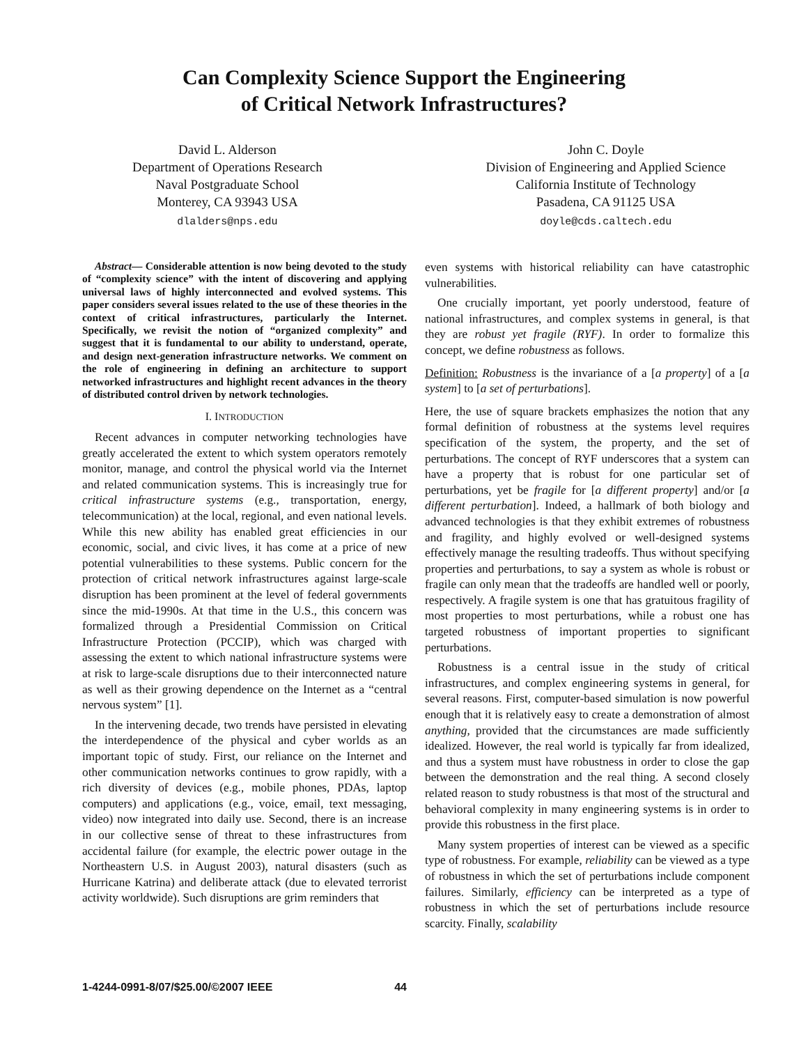Can Complexity Science Support the Engineering
of Critical Network Infrastructures?
David L. Alderson
Department of Operations Research
Naval Postgraduate School
Monterey, CA 93943 USA
dlalders@nps.edu
John C. Doyle
Division of Engineering and Applied Science
California Institute of Technology
Pasadena, CA 91125 USA
doyle@cds.caltech.edu
Abstract— Considerable attention is now being devoted to the study of “complexity science” with the intent of discovering and applying universal laws of highly interconnected and evolved systems. This paper considers several issues related to the use of these theories in the context of critical infrastructures, particularly the Internet. Specifically, we revisit the notion of “organized complexity” and suggest that it is fundamental to our ability to understand, operate, and design next-generation infrastructure networks. We comment on the role of engineering in defining an architecture to support networked infrastructures and highlight recent advances in the theory of distributed control driven by network technologies.
I. INTRODUCTION
Recent advances in computer networking technologies have greatly accelerated the extent to which system operators remotely monitor, manage, and control the physical world via the Internet and related communication systems. This is increasingly true for critical infrastructure systems (e.g., transportation, energy, telecommunication) at the local, regional, and even national levels. While this new ability has enabled great efficiencies in our economic, social, and civic lives, it has come at a price of new potential vulnerabilities to these systems. Public concern for the protection of critical network infrastructures against large-scale disruption has been prominent at the level of federal governments since the mid-1990s. At that time in the U.S., this concern was formalized through a Presidential Commission on Critical Infrastructure Protection (PCCIP), which was charged with assessing the extent to which national infrastructure systems were at risk to large-scale disruptions due to their interconnected nature as well as their growing dependence on the Internet as a “central nervous system” [1].
In the intervening decade, two trends have persisted in elevating the interdependence of the physical and cyber worlds as an important topic of study. First, our reliance on the Internet and other communication networks continues to grow rapidly, with a rich diversity of devices (e.g., mobile phones, PDAs, laptop computers) and applications (e.g., voice, email, text messaging, video) now integrated into daily use. Second, there is an increase in our collective sense of threat to these infrastructures from accidental failure (for example, the electric power outage in the Northeastern U.S. in August 2003), natural disasters (such as Hurricane Katrina) and deliberate attack (due to elevated terrorist activity worldwide). Such disruptions are grim reminders that
even systems with historical reliability can have catastrophic vulnerabilities.
One crucially important, yet poorly understood, feature of national infrastructures, and complex systems in general, is that they are robust yet fragile (RYF). In order to formalize this concept, we define robustness as follows.
Definition: Robustness is the invariance of a [a property] of a [a system] to [a set of perturbations].
Here, the use of square brackets emphasizes the notion that any formal definition of robustness at the systems level requires specification of the system, the property, and the set of perturbations. The concept of RYF underscores that a system can have a property that is robust for one particular set of perturbations, yet be fragile for [a different property] and/or [a different perturbation]. Indeed, a hallmark of both biology and advanced technologies is that they exhibit extremes of robustness and fragility, and highly evolved or well-designed systems effectively manage the resulting tradeoffs. Thus without specifying properties and perturbations, to say a system as whole is robust or fragile can only mean that the tradeoffs are handled well or poorly, respectively. A fragile system is one that has gratuitous fragility of most properties to most perturbations, while a robust one has targeted robustness of important properties to significant perturbations.
Robustness is a central issue in the study of critical infrastructures, and complex engineering systems in general, for several reasons. First, computer-based simulation is now powerful enough that it is relatively easy to create a demonstration of almost anything, provided that the circumstances are made sufficiently idealized. However, the real world is typically far from idealized, and thus a system must have robustness in order to close the gap between the demonstration and the real thing. A second closely related reason to study robustness is that most of the structural and behavioral complexity in many engineering systems is in order to provide this robustness in the first place.
Many system properties of interest can be viewed as a specific type of robustness. For example, reliability can be viewed as a type of robustness in which the set of perturbations include component failures. Similarly, efficiency can be interpreted as a type of robustness in which the set of perturbations include resource scarcity. Finally, scalability
1-4244-0991-8/07/$25.00/©2007 IEEE 44